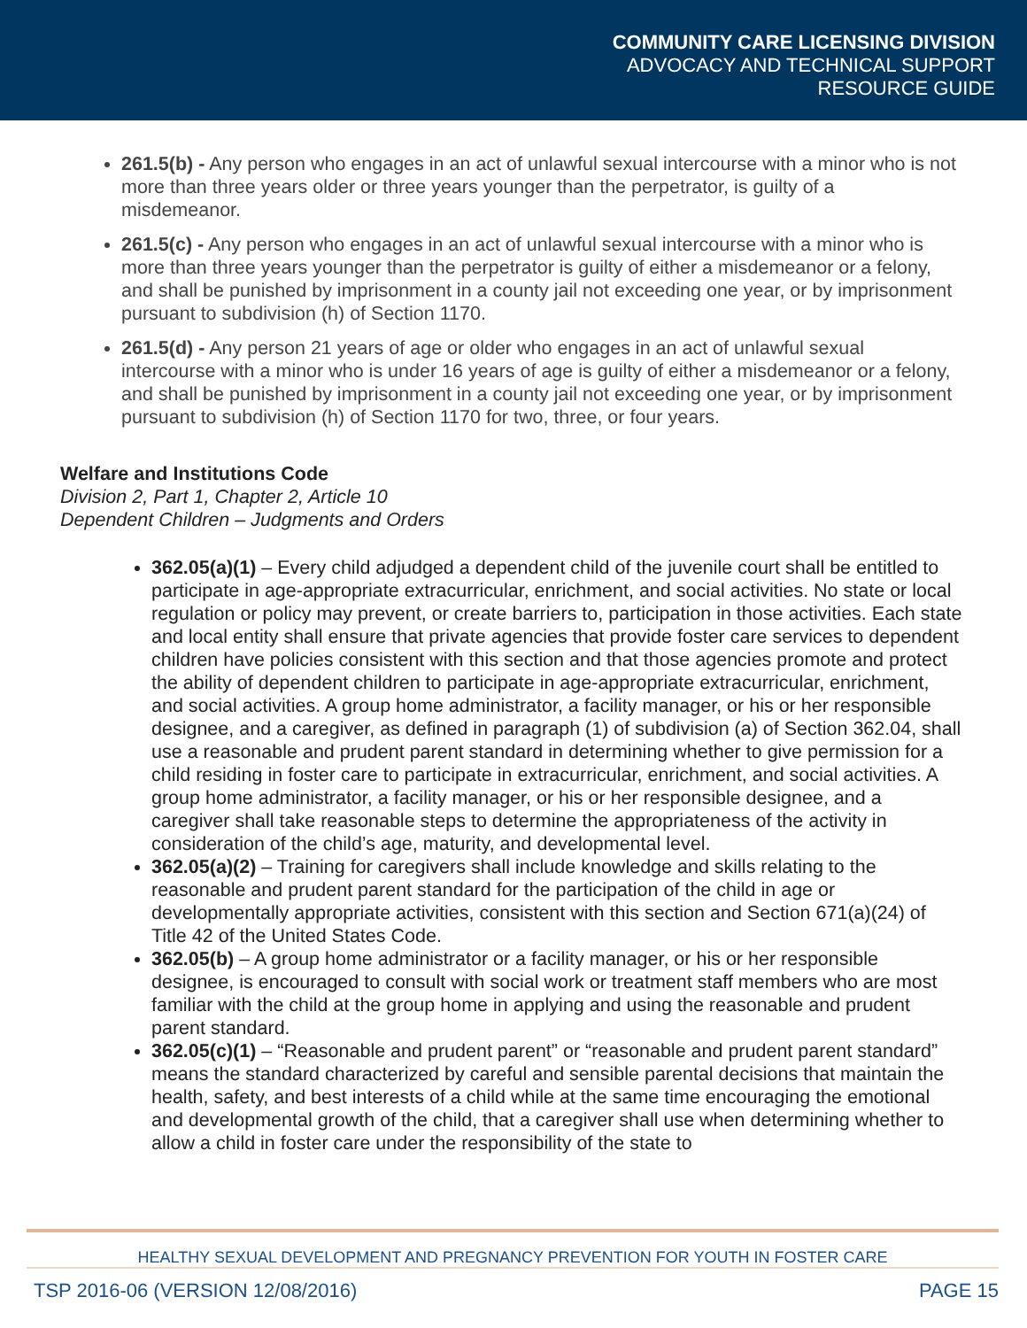COMMUNITY CARE LICENSING DIVISION
ADVOCACY AND TECHNICAL SUPPORT
RESOURCE GUIDE
261.5(b) - Any person who engages in an act of unlawful sexual intercourse with a minor who is not more than three years older or three years younger than the perpetrator, is guilty of a misdemeanor.
261.5(c) - Any person who engages in an act of unlawful sexual intercourse with a minor who is more than three years younger than the perpetrator is guilty of either a misdemeanor or a felony, and shall be punished by imprisonment in a county jail not exceeding one year, or by imprisonment pursuant to subdivision (h) of Section 1170.
261.5(d) - Any person 21 years of age or older who engages in an act of unlawful sexual intercourse with a minor who is under 16 years of age is guilty of either a misdemeanor or a felony, and shall be punished by imprisonment in a county jail not exceeding one year, or by imprisonment pursuant to subdivision (h) of Section 1170 for two, three, or four years.
Welfare and Institutions Code
Division 2, Part 1, Chapter 2, Article 10
Dependent Children – Judgments and Orders
362.05(a)(1) – Every child adjudged a dependent child of the juvenile court shall be entitled to participate in age-appropriate extracurricular, enrichment, and social activities. No state or local regulation or policy may prevent, or create barriers to, participation in those activities. Each state and local entity shall ensure that private agencies that provide foster care services to dependent children have policies consistent with this section and that those agencies promote and protect the ability of dependent children to participate in age-appropriate extracurricular, enrichment, and social activities. A group home administrator, a facility manager, or his or her responsible designee, and a caregiver, as defined in paragraph (1) of subdivision (a) of Section 362.04, shall use a reasonable and prudent parent standard in determining whether to give permission for a child residing in foster care to participate in extracurricular, enrichment, and social activities. A group home administrator, a facility manager, or his or her responsible designee, and a caregiver shall take reasonable steps to determine the appropriateness of the activity in consideration of the child’s age, maturity, and developmental level.
362.05(a)(2) – Training for caregivers shall include knowledge and skills relating to the reasonable and prudent parent standard for the participation of the child in age or developmentally appropriate activities, consistent with this section and Section 671(a)(24) of Title 42 of the United States Code.
362.05(b) – A group home administrator or a facility manager, or his or her responsible designee, is encouraged to consult with social work or treatment staff members who are most familiar with the child at the group home in applying and using the reasonable and prudent parent standard.
362.05(c)(1) – “Reasonable and prudent parent” or “reasonable and prudent parent standard” means the standard characterized by careful and sensible parental decisions that maintain the health, safety, and best interests of a child while at the same time encouraging the emotional and developmental growth of the child, that a caregiver shall use when determining whether to allow a child in foster care under the responsibility of the state to
HEALTHY SEXUAL DEVELOPMENT AND PREGNANCY PREVENTION FOR YOUTH IN FOSTER CARE
TSP 2016-06 (VERSION 12/08/2016) PAGE 15